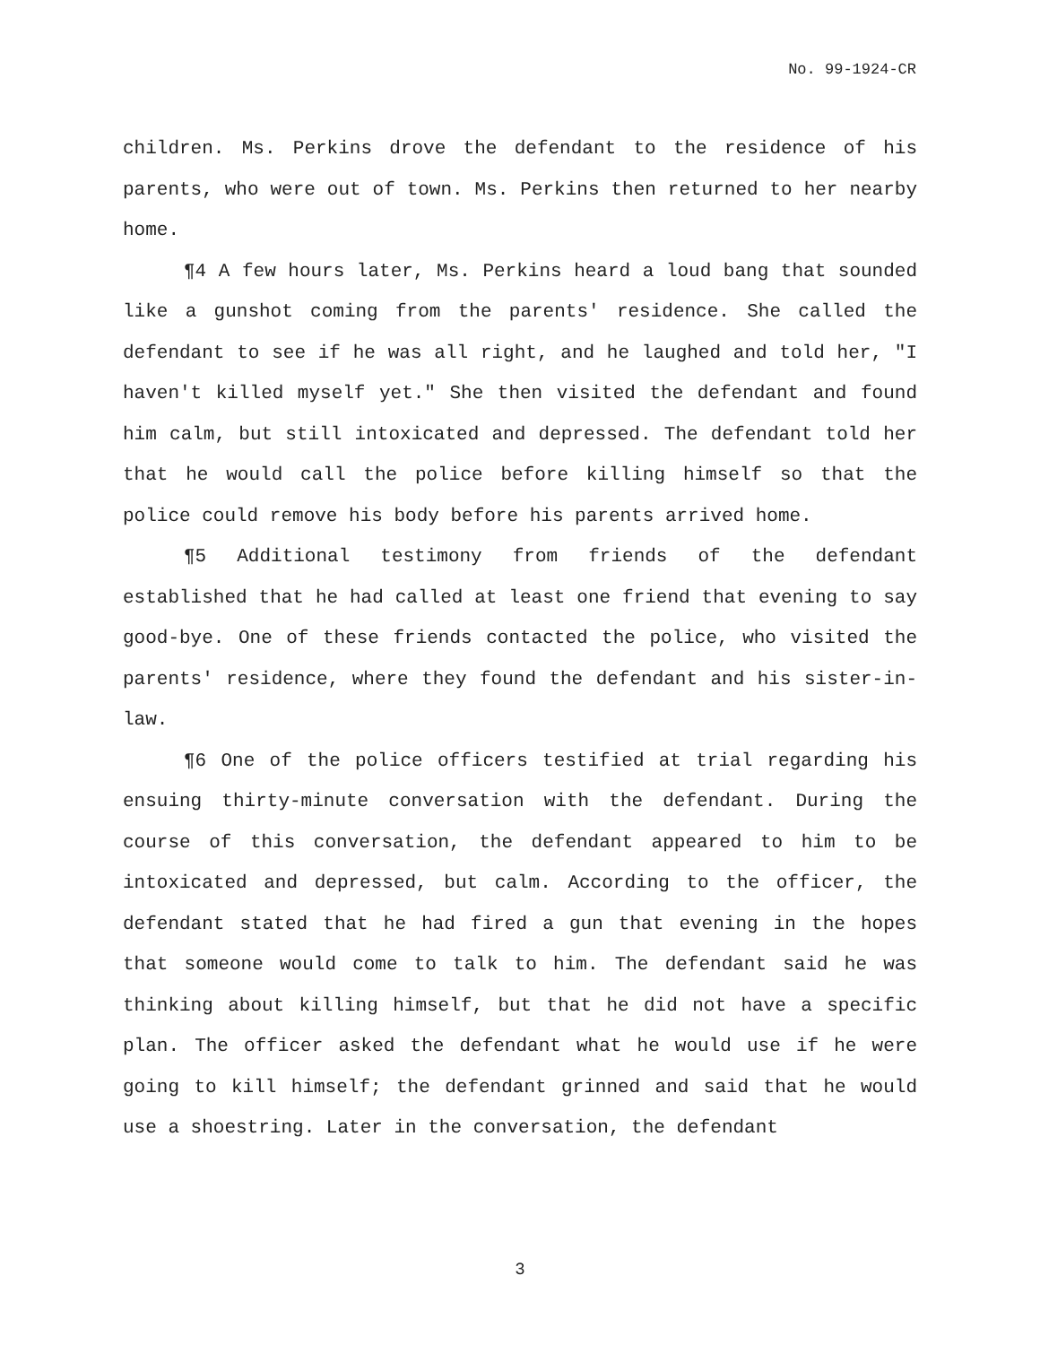No. 99-1924-CR
children. Ms. Perkins drove the defendant to the residence of his parents, who were out of town. Ms. Perkins then returned to her nearby home.
¶4 A few hours later, Ms. Perkins heard a loud bang that sounded like a gunshot coming from the parents' residence. She called the defendant to see if he was all right, and he laughed and told her, "I haven't killed myself yet." She then visited the defendant and found him calm, but still intoxicated and depressed. The defendant told her that he would call the police before killing himself so that the police could remove his body before his parents arrived home.
¶5 Additional testimony from friends of the defendant established that he had called at least one friend that evening to say good-bye. One of these friends contacted the police, who visited the parents' residence, where they found the defendant and his sister-in-law.
¶6 One of the police officers testified at trial regarding his ensuing thirty-minute conversation with the defendant. During the course of this conversation, the defendant appeared to him to be intoxicated and depressed, but calm. According to the officer, the defendant stated that he had fired a gun that evening in the hopes that someone would come to talk to him. The defendant said he was thinking about killing himself, but that he did not have a specific plan. The officer asked the defendant what he would use if he were going to kill himself; the defendant grinned and said that he would use a shoestring. Later in the conversation, the defendant
3